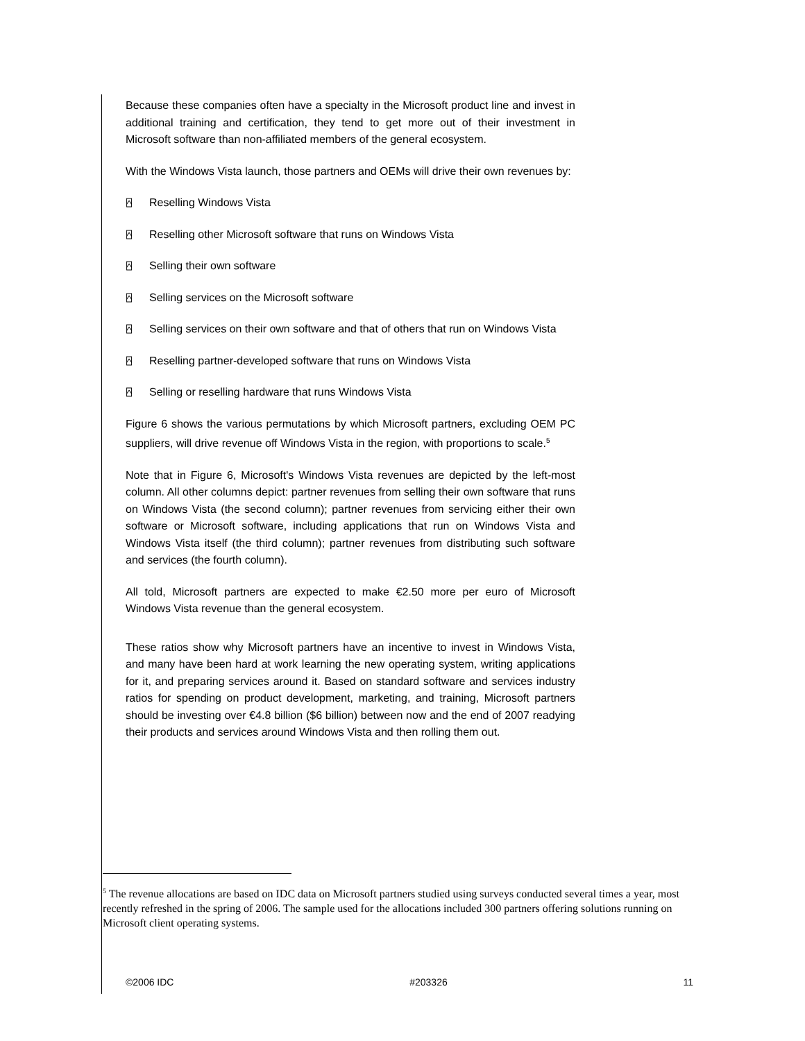Because these companies often have a specialty in the Microsoft product line and invest in additional training and certification, they tend to get more out of their investment in Microsoft software than non-affiliated members of the general ecosystem.
With the Windows Vista launch, those partners and OEMs will drive their own revenues by:
⍓ Reselling Windows Vista
⍓ Reselling other Microsoft software that runs on Windows Vista
⍓ Selling their own software
⍓ Selling services on the Microsoft software
⍓ Selling services on their own software and that of others that run on Windows Vista
⍓ Reselling partner-developed software that runs on Windows Vista
⍓ Selling or reselling hardware that runs Windows Vista
Figure 6 shows the various permutations by which Microsoft partners, excluding OEM PC suppliers, will drive revenue off Windows Vista in the region, with proportions to scale.<sup>5</sup>
Note that in Figure 6, Microsoft's Windows Vista revenues are depicted by the left-most column. All other columns depict: partner revenues from selling their own software that runs on Windows Vista (the second column); partner revenues from servicing either their own software or Microsoft software, including applications that run on Windows Vista and Windows Vista itself (the third column); partner revenues from distributing such software and services (the fourth column).
All told, Microsoft partners are expected to make €2.50 more per euro of Microsoft Windows Vista revenue than the general ecosystem.
These ratios show why Microsoft partners have an incentive to invest in Windows Vista, and many have been hard at work learning the new operating system, writing applications for it, and preparing services around it. Based on standard software and services industry ratios for spending on product development, marketing, and training, Microsoft partners should be investing over €4.8 billion ($6 billion) between now and the end of 2007 readying their products and services around Windows Vista and then rolling them out.
<sup>5</sup> The revenue allocations are based on IDC data on Microsoft partners studied using surveys conducted several times a year, most recently refreshed in the spring of 2006. The sample used for the allocations included 300 partners offering solutions running on Microsoft client operating systems.
©2006 IDC #203326 11